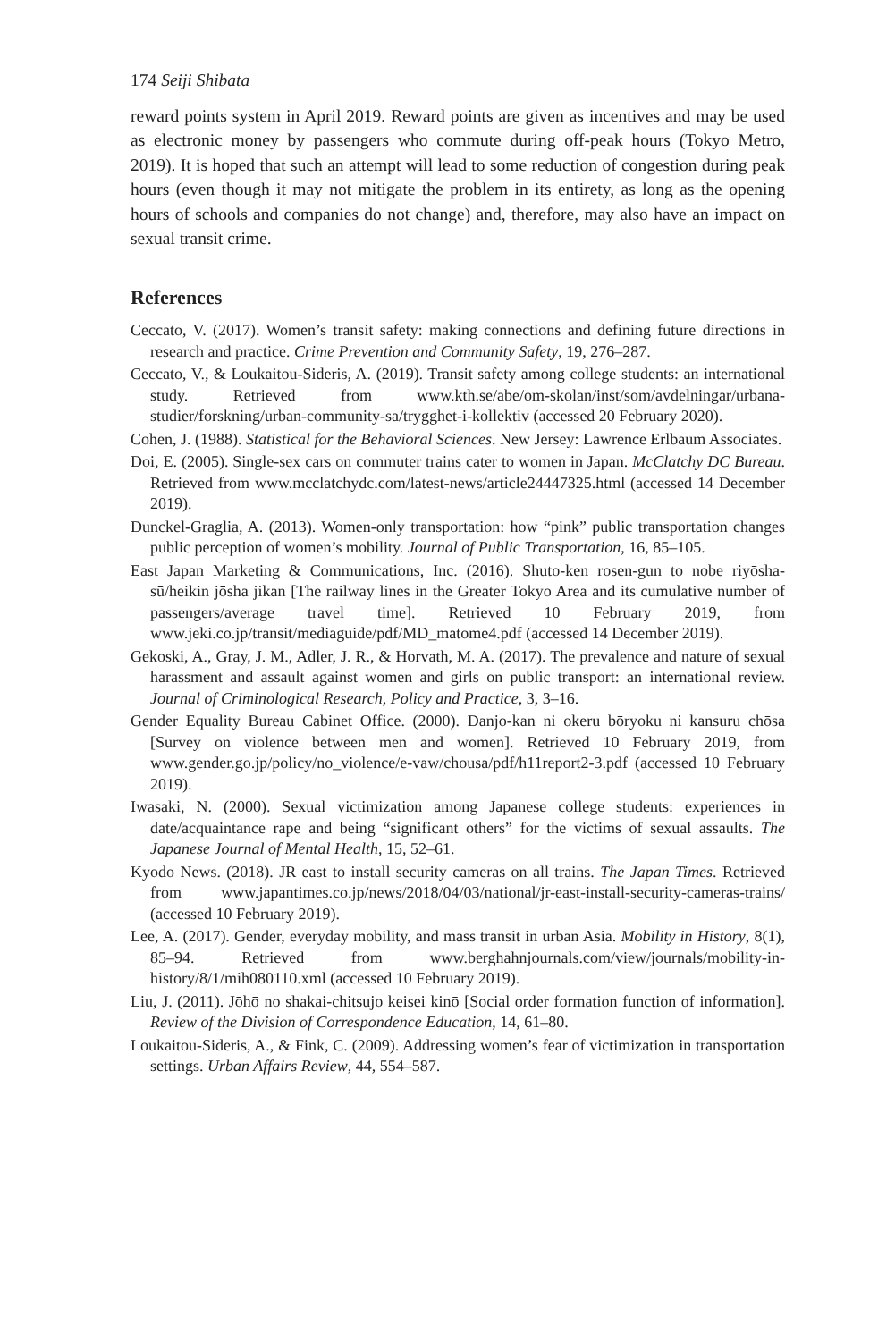174 Seiji Shibata
reward points system in April 2019. Reward points are given as incentives and may be used as electronic money by passengers who commute during off-peak hours (Tokyo Metro, 2019). It is hoped that such an attempt will lead to some reduction of congestion during peak hours (even though it may not mitigate the problem in its entirety, as long as the opening hours of schools and companies do not change) and, therefore, may also have an impact on sexual transit crime.
References
Ceccato, V. (2017). Women’s transit safety: making connections and defining future directions in research and practice. Crime Prevention and Community Safety, 19, 276–287.
Ceccato, V., & Loukaitou-Sideris, A. (2019). Transit safety among college students: an international study. Retrieved from www.kth.se/abe/om-skolan/inst/som/avdelningar/urbana-studier/forskning/urban-community-sa/trygghet-i-kollektiv (accessed 20 February 2020).
Cohen, J. (1988). Statistical for the Behavioral Sciences. New Jersey: Lawrence Erlbaum Associates.
Doi, E. (2005). Single-sex cars on commuter trains cater to women in Japan. McClatchy DC Bureau. Retrieved from www.mcclatchydc.com/latest-news/article24447325.html (accessed 14 December 2019).
Dunckel-Graglia, A. (2013). Women-only transportation: how “pink” public transportation changes public perception of women’s mobility. Journal of Public Transportation, 16, 85–105.
East Japan Marketing & Communications, Inc. (2016). Shuto-ken rosen-gun to nobe riyōsha-sū/heikin jōsha jikan [The railway lines in the Greater Tokyo Area and its cumulative number of passengers/average travel time]. Retrieved 10 February 2019, from www.jeki.co.jp/transit/mediaguide/pdf/MD_matome4.pdf (accessed 14 December 2019).
Gekoski, A., Gray, J. M., Adler, J. R., & Horvath, M. A. (2017). The prevalence and nature of sexual harassment and assault against women and girls on public transport: an international review. Journal of Criminological Research, Policy and Practice, 3, 3–16.
Gender Equality Bureau Cabinet Office. (2000). Danjo-kan ni okeru bōryoku ni kansuru chōsa [Survey on violence between men and women]. Retrieved 10 February 2019, from www.gender.go.jp/policy/no_violence/e-vaw/chousa/pdf/h11report2-3.pdf (accessed 10 February 2019).
Iwasaki, N. (2000). Sexual victimization among Japanese college students: experiences in date/acquaintance rape and being “significant others” for the victims of sexual assaults. The Japanese Journal of Mental Health, 15, 52–61.
Kyodo News. (2018). JR east to install security cameras on all trains. The Japan Times. Retrieved from www.japantimes.co.jp/news/2018/04/03/national/jr-east-install-security-cameras-trains/ (accessed 10 February 2019).
Lee, A. (2017). Gender, everyday mobility, and mass transit in urban Asia. Mobility in History, 8(1), 85–94. Retrieved from www.berghahnjournals.com/view/journals/mobility-in-history/8/1/mih080110.xml (accessed 10 February 2019).
Liu, J. (2011). Jōhō no shakai-chitsujo keisei kinō [Social order formation function of information]. Review of the Division of Correspondence Education, 14, 61–80.
Loukaitou-Sideris, A., & Fink, C. (2009). Addressing women’s fear of victimization in transportation settings. Urban Affairs Review, 44, 554–587.